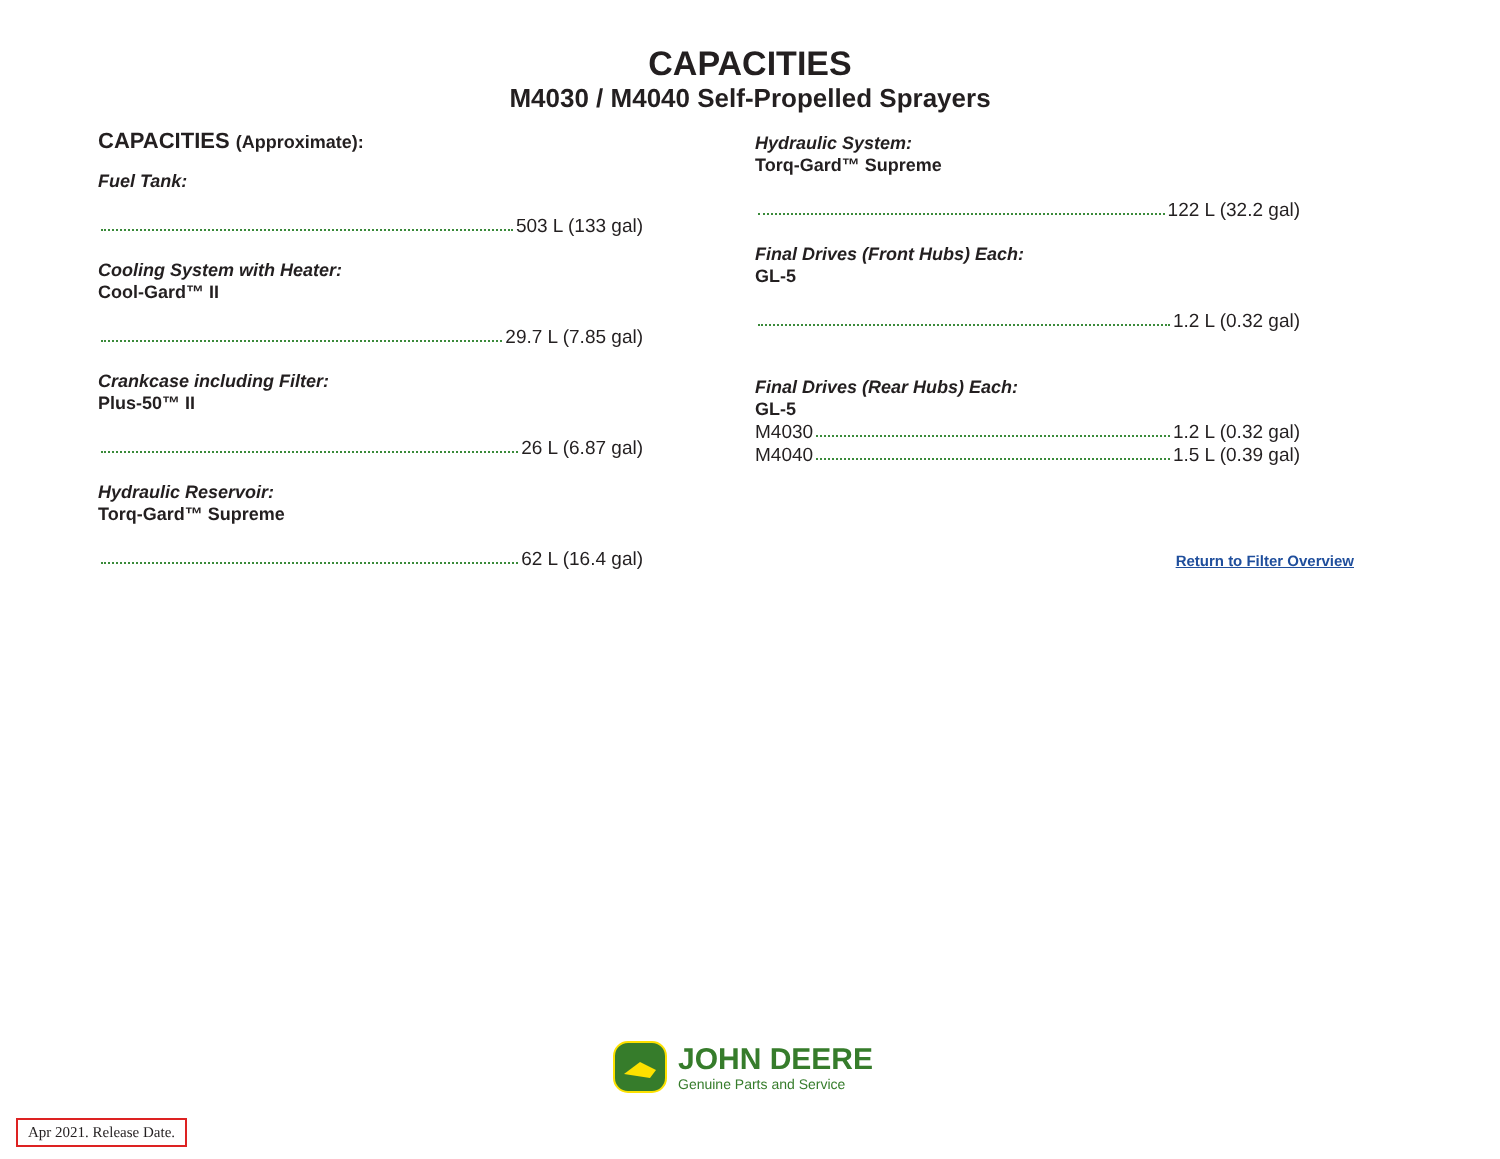CAPACITIES
M4030 / M4040 Self-Propelled Sprayers
CAPACITIES (Approximate):
Fuel Tank:
503 L (133 gal)
Cooling System with Heater:
Cool-Gard™ II
29.7 L (7.85 gal)
Crankcase including Filter:
Plus-50™ II
26 L (6.87 gal)
Hydraulic Reservoir:
Torq-Gard™ Supreme
62 L (16.4 gal)
Hydraulic System:
Torq-Gard™ Supreme
122 L (32.2 gal)
Final Drives (Front Hubs) Each:
GL-5
1.2 L (0.32 gal)
Final Drives (Rear Hubs) Each:
GL-5
M4030 1.2 L (0.32 gal)
M4040 1.5 L (0.39 gal)
Return to Filter Overview
JOHN DEERE
Genuine Parts and Service
Apr 2021. Release Date.